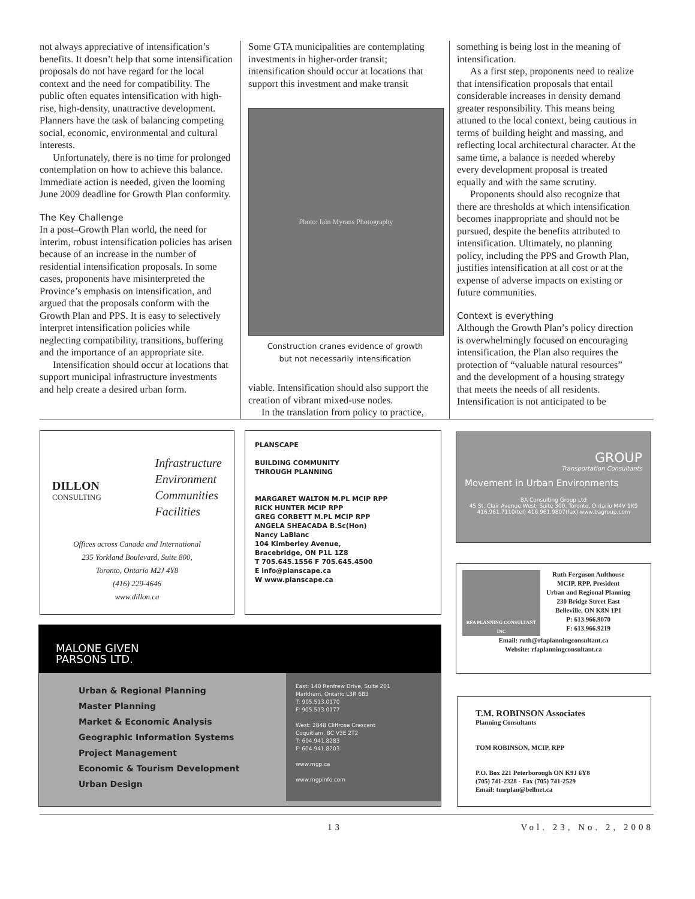not always appreciative of intensification’s benefits. It doesn’t help that some intensification proposals do not have regard for the local context and the need for compatibility. The public often equates intensification with high-rise, high-density, unattractive development. Planners have the task of balancing competing social, economic, environmental and cultural interests.
Unfortunately, there is no time for prolonged contemplation on how to achieve this balance. Immediate action is needed, given the looming June 2009 deadline for Growth Plan conformity.
The Key Challenge
In a post–Growth Plan world, the need for interim, robust intensification policies has arisen because of an increase in the number of residential intensification proposals. In some cases, proponents have misinterpreted the Province’s emphasis on intensification, and argued that the proposals conform with the Growth Plan and PPS. It is easy to selectively interpret intensification policies while neglecting compatibility, transitions, buffering and the importance of an appropriate site.
Intensification should occur at locations that support municipal infrastructure investments and help create a desired urban form.
Some GTA municipalities are contemplating investments in higher-order transit; intensification should occur at locations that support this investment and make transit
Photo: Iain Myrans Photography
Construction cranes evidence of growth
but not necessarily intensification
viable. Intensification should also support the creation of vibrant mixed-use nodes.
In the translation from policy to practice,
something is being lost in the meaning of intensification.
As a first step, proponents need to realize that intensification proposals that entail considerable increases in density demand greater responsibility. This means being attuned to the local context, being cautious in terms of building height and massing, and reflecting local architectural character. At the same time, a balance is needed whereby every development proposal is treated equally and with the same scrutiny.
Proponents should also recognize that there are thresholds at which intensification becomes inappropriate and should not be pursued, despite the benefits attributed to intensification. Ultimately, no planning policy, including the PPS and Growth Plan, justifies intensification at all cost or at the expense of adverse impacts on existing or future communities.
Context is everything
Although the Growth Plan’s policy direction is overwhelmingly focused on encouraging intensification, the Plan also requires the protection of “valuable natural resources” and the development of a housing strategy that meets the needs of all residents. Intensification is not anticipated to be
DILLON
CONSULTING
Infrastructure
Environment
Communities
Facilities
Offices across Canada and International
235 Yorkland Boulevard, Suite 800,
Toronto, Ontario M2J 4Y8
(416) 229-4646
www.dillon.ca
PLANSCAPE
BUILDING COMMUNITY
THROUGH PLANNING
MARGARET WALTON M.PL MCIP RPP
RICK HUNTER MCIP RPP
GREG CORBETT M.PL MCIP RPP
ANGELA SHEACADA B.Sc(Hon)
Nancy LaBlanc
104 Kimberley Avenue,
Bracebridge, ON P1L 1Z8
T 705.645.1556 F 705.645.4500
E info@planscape.ca
W www.planscape.ca
GROUP
Transportation Consultants
Movement in Urban Environments
BA Consulting Group Ltd
45 St. Clair Avenue West, Suite 300, Toronto, Ontario M4V 1K9
416.961.7110(tel) 416.961.9807(fax) www.bagroup.com
RFA PLANNING CONSULTANT INC
Ruth Ferguson Aulthouse
MCIP, RPP, President
Urban and Regional Planning
230 Bridge Street East
Belleville, ON K8N 1P1
P: 613.966.9070
F: 613.966.9219
Email: ruth@rfaplanningconsultant.ca
Website: rfaplanningconsultant.ca
MALONE GIVEN
PARSONS LTD.
Urban & Regional Planning
Master Planning
Market & Economic Analysis
Geographic Information Systems
Project Management
Economic & Tourism Development
Urban Design
East: 140 Renfrew Drive, Suite 201
Markham, Ontario L3R 6B3
T: 905.513.0170
F: 905.513.0177
West: 2848 Cliffrose Crescent
Coquitlam, BC V3E 2T2
T: 604.941.8283
F: 604.941.8203
www.mgp.ca
www.mgpinfo.com
T.M. ROBINSON Associates
Planning Consultants
TOM ROBINSON, MCIP, RPP
P.O. Box 221 Peterborough ON K9J 6Y8
(705) 741-2328 - Fax (705) 741-2529
Email: tmrplan@bellnet.ca
13 Vol. 23, No. 2, 2008